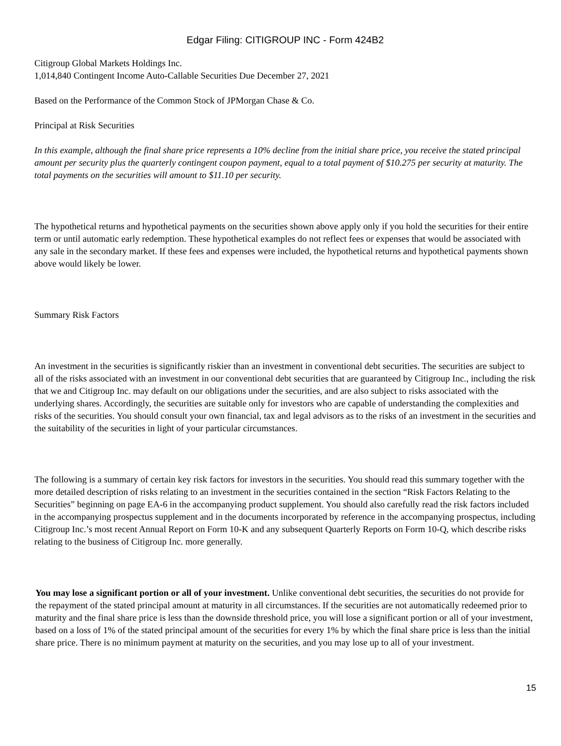Edgar Filing: CITIGROUP INC - Form 424B2
Citigroup Global Markets Holdings Inc.
1,014,840 Contingent Income Auto-Callable Securities Due December 27, 2021
Based on the Performance of the Common Stock of JPMorgan Chase & Co.
Principal at Risk Securities
In this example, although the final share price represents a 10% decline from the initial share price, you receive the stated principal amount per security plus the quarterly contingent coupon payment, equal to a total payment of $10.275 per security at maturity. The total payments on the securities will amount to $11.10 per security.
The hypothetical returns and hypothetical payments on the securities shown above apply only if you hold the securities for their entire term or until automatic early redemption. These hypothetical examples do not reflect fees or expenses that would be associated with any sale in the secondary market. If these fees and expenses were included, the hypothetical returns and hypothetical payments shown above would likely be lower.
Summary Risk Factors
An investment in the securities is significantly riskier than an investment in conventional debt securities. The securities are subject to all of the risks associated with an investment in our conventional debt securities that are guaranteed by Citigroup Inc., including the risk that we and Citigroup Inc. may default on our obligations under the securities, and are also subject to risks associated with the underlying shares. Accordingly, the securities are suitable only for investors who are capable of understanding the complexities and risks of the securities. You should consult your own financial, tax and legal advisors as to the risks of an investment in the securities and the suitability of the securities in light of your particular circumstances.
The following is a summary of certain key risk factors for investors in the securities. You should read this summary together with the more detailed description of risks relating to an investment in the securities contained in the section “Risk Factors Relating to the Securities” beginning on page EA-6 in the accompanying product supplement. You should also carefully read the risk factors included in the accompanying prospectus supplement and in the documents incorporated by reference in the accompanying prospectus, including Citigroup Inc.’s most recent Annual Report on Form 10-K and any subsequent Quarterly Reports on Form 10-Q, which describe risks relating to the business of Citigroup Inc. more generally.
You may lose a significant portion or all of your investment. Unlike conventional debt securities, the securities do not provide for the repayment of the stated principal amount at maturity in all circumstances. If the securities are not automatically redeemed prior to maturity and the final share price is less than the downside threshold price, you will lose a significant portion or all of your investment, based on a loss of 1% of the stated principal amount of the securities for every 1% by which the final share price is less than the initial share price. There is no minimum payment at maturity on the securities, and you may lose up to all of your investment.
15